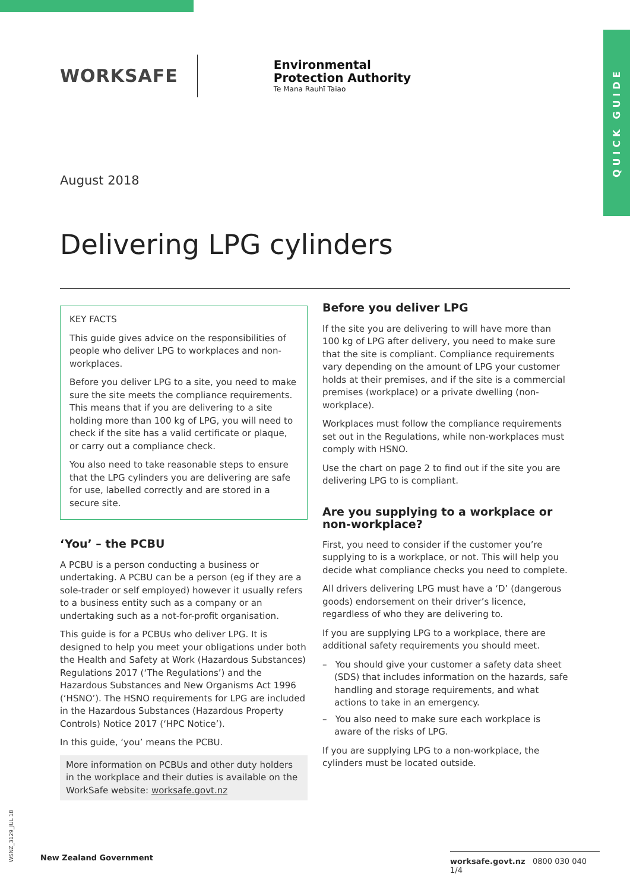QUICK GUIDE
WORKSAFE
Environmental
Protection Authority
Te Mana Rauhī Taiao
August 2018
Delivering LPG cylinders
KEY FACTS
This guide gives advice on the responsibilities of people who deliver LPG to workplaces and non-workplaces.
Before you deliver LPG to a site, you need to make sure the site meets the compliance requirements. This means that if you are delivering to a site holding more than 100 kg of LPG, you will need to check if the site has a valid certificate or plaque, or carry out a compliance check.
You also need to take reasonable steps to ensure that the LPG cylinders you are delivering are safe for use, labelled correctly and are stored in a secure site.
‘You’ – the PCBU
A PCBU is a person conducting a business or undertaking. A PCBU can be a person (eg if they are a sole-trader or self employed) however it usually refers to a business entity such as a company or an undertaking such as a not-for-profit organisation.
This guide is for a PCBUs who deliver LPG. It is designed to help you meet your obligations under both the Health and Safety at Work (Hazardous Substances) Regulations 2017 (‘The Regulations’) and the Hazardous Substances and New Organisms Act 1996 (‘HSNO’). The HSNO requirements for LPG are included in the Hazardous Substances (Hazardous Property Controls) Notice 2017 (‘HPC Notice’).
In this guide, ‘you’ means the PCBU.
More information on PCBUs and other duty holders in the workplace and their duties is available on the WorkSafe website: worksafe.govt.nz
Before you deliver LPG
If the site you are delivering to will have more than 100 kg of LPG after delivery, you need to make sure that the site is compliant. Compliance requirements vary depending on the amount of LPG your customer holds at their premises, and if the site is a commercial premises (workplace) or a private dwelling (non-workplace).
Workplaces must follow the compliance requirements set out in the Regulations, while non-workplaces must comply with HSNO.
Use the chart on page 2 to find out if the site you are delivering LPG to is compliant.
Are you supplying to a workplace or non-workplace?
First, you need to consider if the customer you’re supplying to is a workplace, or not. This will help you decide what compliance checks you need to complete.
All drivers delivering LPG must have a ‘D’ (dangerous goods) endorsement on their driver’s licence, regardless of who they are delivering to.
If you are supplying LPG to a workplace, there are additional safety requirements you should meet.
– You should give your customer a safety data sheet (SDS) that includes information on the hazards, safe handling and storage requirements, and what actions to take in an emergency.
– You also need to make sure each workplace is aware of the risks of LPG.
If you are supplying LPG to a non-workplace, the cylinders must be located outside.
WSNZ_3129_JUL 18
New Zealand Government
worksafe.govt.nz 0800 030 040 1/4